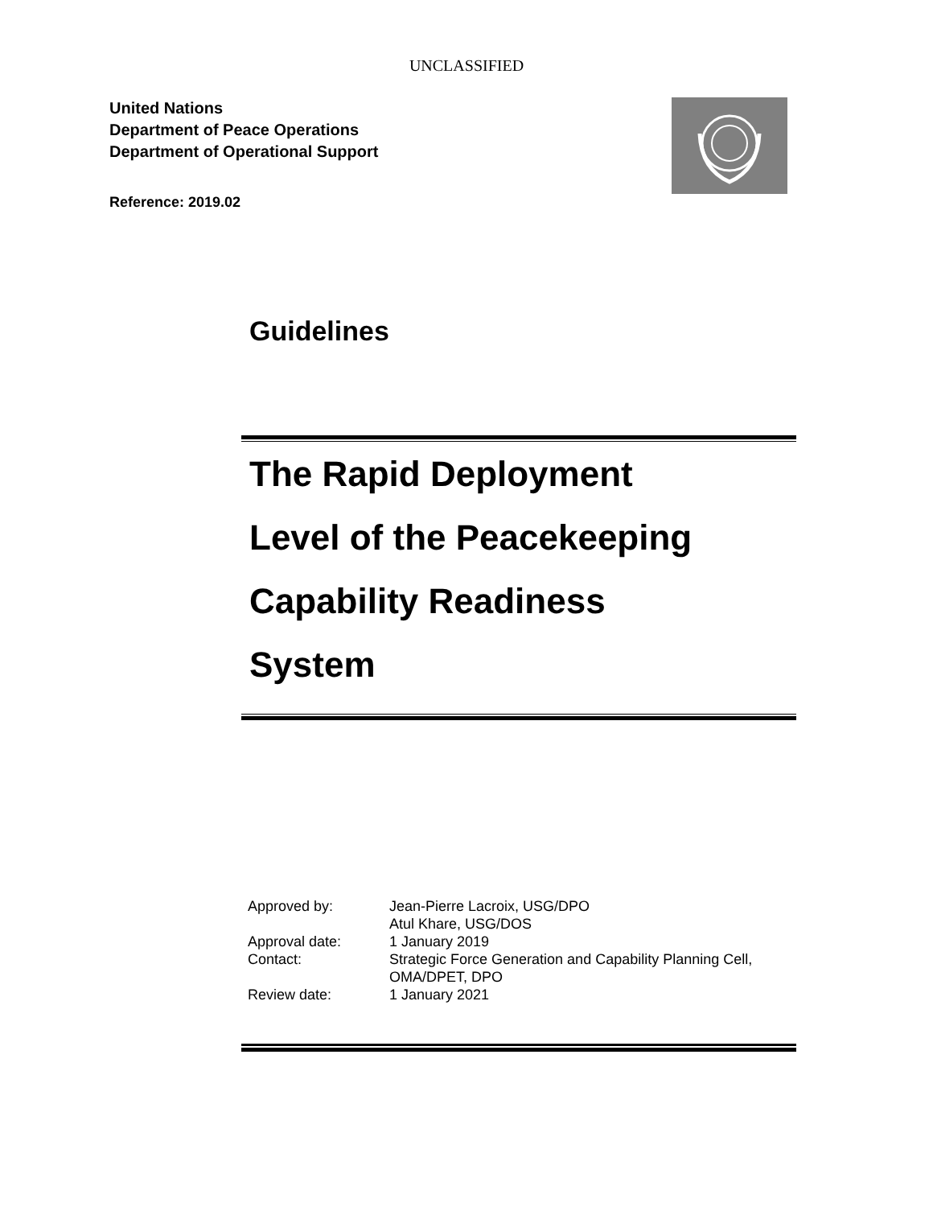UNCLASSIFIED
United Nations
Department of Peace Operations
Department of Operational Support
Reference: 2019.02
Guidelines
The Rapid Deployment
Level of the Peacekeeping
Capability Readiness
System
| Approved by: | Jean-Pierre Lacroix, USG/DPO Atul Khare, USG/DOS |
| Approval date: | 1 January 2019 |
| Contact: | Strategic Force Generation and Capability Planning Cell, OMA/DPET, DPO |
| Review date: | 1 January 2021 |